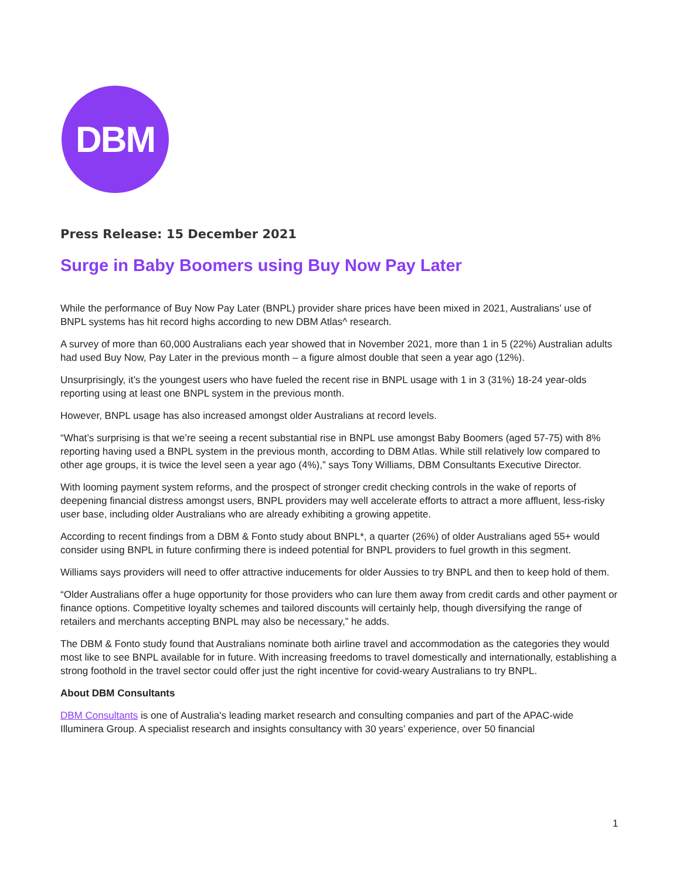DBM
Press Release: 15 December 2021
Surge in Baby Boomers using Buy Now Pay Later
While the performance of Buy Now Pay Later (BNPL) provider share prices have been mixed in 2021, Australians’ use of BNPL systems has hit record highs according to new DBM Atlas^ research.
A survey of more than 60,000 Australians each year showed that in November 2021, more than 1 in 5 (22%) Australian adults had used Buy Now, Pay Later in the previous month – a figure almost double that seen a year ago (12%).
Unsurprisingly, it’s the youngest users who have fueled the recent rise in BNPL usage with 1 in 3 (31%) 18-24 year-olds reporting using at least one BNPL system in the previous month.
However, BNPL usage has also increased amongst older Australians at record levels.
“What’s surprising is that we’re seeing a recent substantial rise in BNPL use amongst Baby Boomers (aged 57-75) with 8% reporting having used a BNPL system in the previous month, according to DBM Atlas. While still relatively low compared to other age groups, it is twice the level seen a year ago (4%),” says Tony Williams, DBM Consultants Executive Director.
With looming payment system reforms, and the prospect of stronger credit checking controls in the wake of reports of deepening financial distress amongst users, BNPL providers may well accelerate efforts to attract a more affluent, less-risky user base, including older Australians who are already exhibiting a growing appetite.
According to recent findings from a DBM & Fonto study about BNPL*, a quarter (26%) of older Australians aged 55+ would consider using BNPL in future confirming there is indeed potential for BNPL providers to fuel growth in this segment.
Williams says providers will need to offer attractive inducements for older Aussies to try BNPL and then to keep hold of them.
“Older Australians offer a huge opportunity for those providers who can lure them away from credit cards and other payment or finance options. Competitive loyalty schemes and tailored discounts will certainly help, though diversifying the range of retailers and merchants accepting BNPL may also be necessary,” he adds.
The DBM & Fonto study found that Australians nominate both airline travel and accommodation as the categories they would most like to see BNPL available for in future. With increasing freedoms to travel domestically and internationally, establishing a strong foothold in the travel sector could offer just the right incentive for covid-weary Australians to try BNPL.
About DBM Consultants
DBM Consultants is one of Australia's leading market research and consulting companies and part of the APAC-wide Illuminera Group. A specialist research and insights consultancy with 30 years’ experience, over 50 financial
1